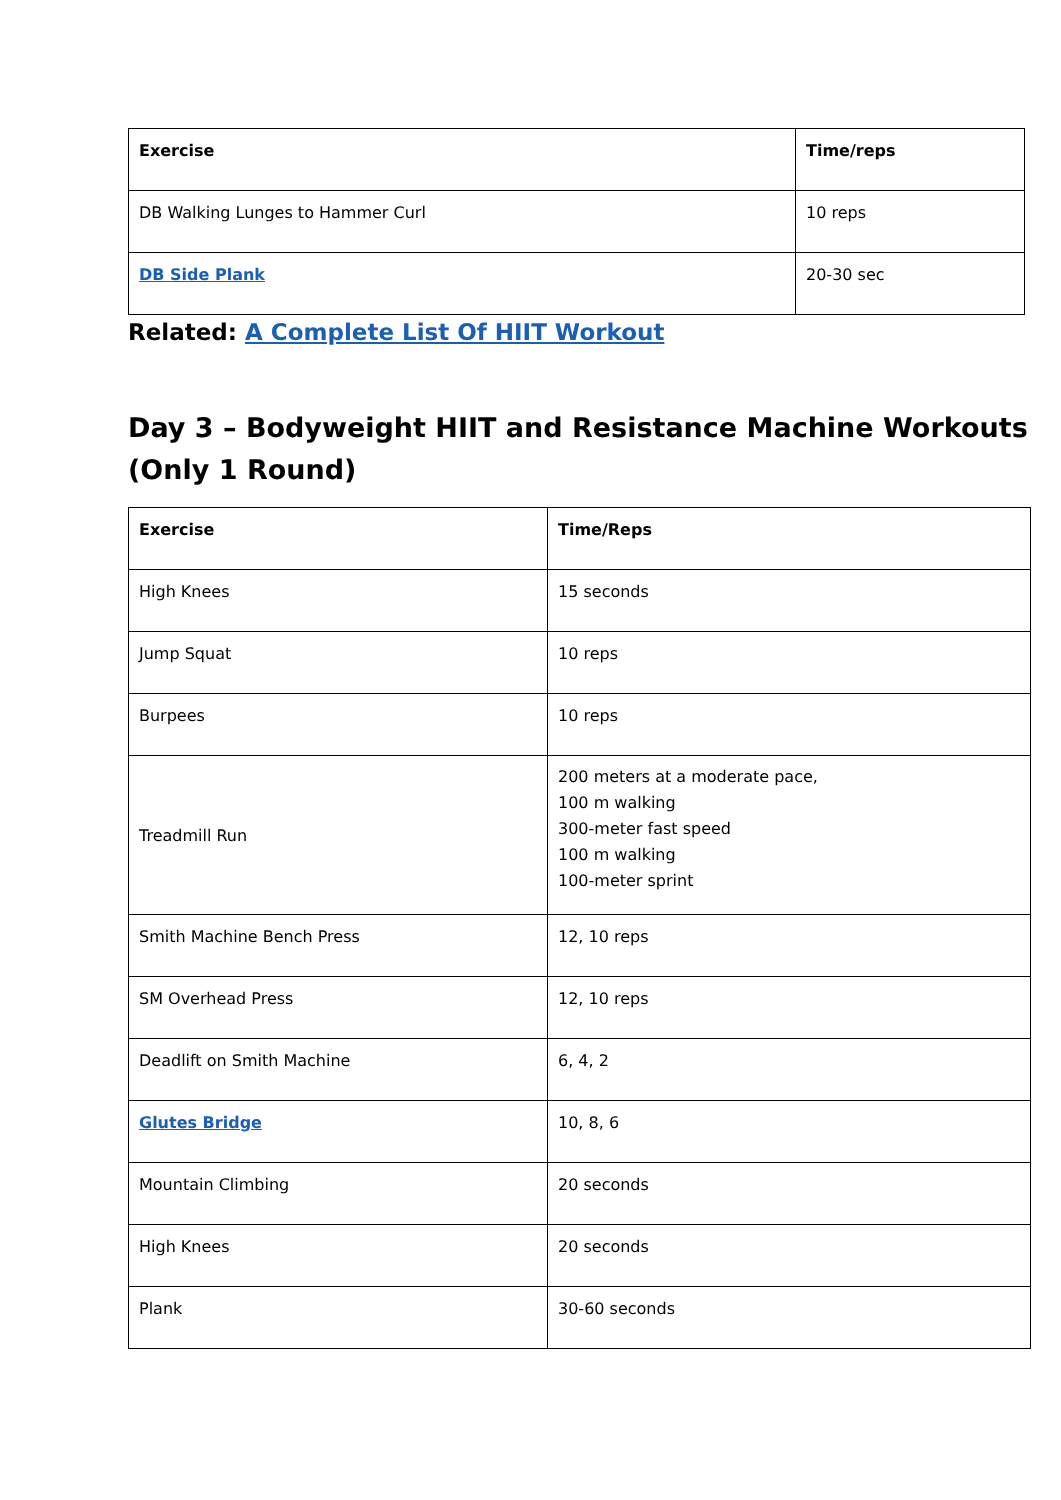| Exercise | Time/reps |
| --- | --- |
| DB Walking Lunges to Hammer Curl | 10 reps |
| DB Side Plank | 20-30 sec |
Related: A Complete List Of HIIT Workout
Day 3 – Bodyweight HIIT and Resistance Machine Workouts (Only 1 Round)
| Exercise | Time/Reps |
| --- | --- |
| High Knees | 15 seconds |
| Jump Squat | 10 reps |
| Burpees | 10 reps |
| Treadmill Run | 200 meters at a moderate pace, 100 m walking 300-meter fast speed 100 m walking 100-meter sprint |
| Smith Machine Bench Press | 12, 10 reps |
| SM Overhead Press | 12, 10 reps |
| Deadlift on Smith Machine | 6, 4, 2 |
| Glutes Bridge | 10, 8, 6 |
| Mountain Climbing | 20 seconds |
| High Knees | 20 seconds |
| Plank | 30-60 seconds |